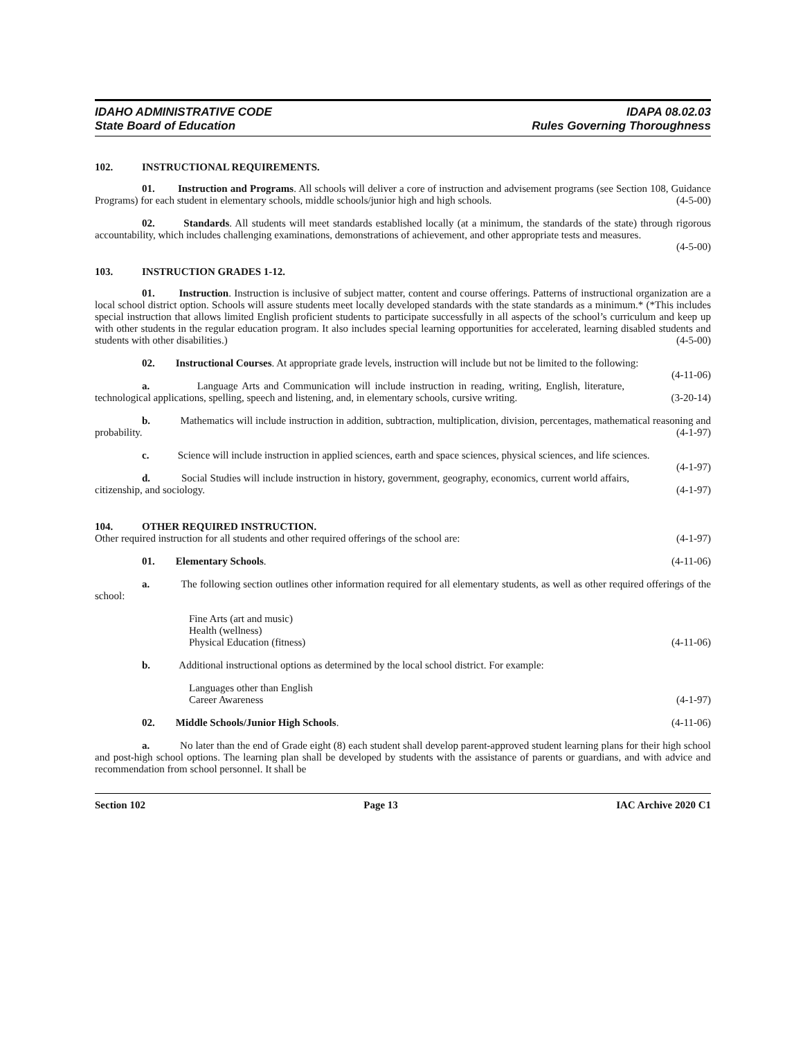IDAHO ADMINISTRATIVE CODE
State Board of Education
IDAPA 08.02.03
Rules Governing Thoroughness
102. INSTRUCTIONAL REQUIREMENTS.
01. Instruction and Programs. All schools will deliver a core of instruction and advisement programs (see Section 108, Guidance Programs) for each student in elementary schools, middle schools/junior high and high schools. (4-5-00)
02. Standards. All students will meet standards established locally (at a minimum, the standards of the state) through rigorous accountability, which includes challenging examinations, demonstrations of achievement, and other appropriate tests and measures. (4-5-00)
103. INSTRUCTION GRADES 1-12.
01. Instruction. Instruction is inclusive of subject matter, content and course offerings. Patterns of instructional organization are a local school district option. Schools will assure students meet locally developed standards with the state standards as a minimum.* (*This includes special instruction that allows limited English proficient students to participate successfully in all aspects of the school’s curriculum and keep up with other students in the regular education program. It also includes special learning opportunities for accelerated, learning disabled students and students with other disabilities.) (4-5-00)
02. Instructional Courses. At appropriate grade levels, instruction will include but not be limited to the following: (4-11-06)
a. Language Arts and Communication will include instruction in reading, writing, English, literature, technological applications, spelling, speech and listening, and, in elementary schools, cursive writing. (3-20-14)
b. Mathematics will include instruction in addition, subtraction, multiplication, division, percentages, mathematical reasoning and probability. (4-1-97)
c. Science will include instruction in applied sciences, earth and space sciences, physical sciences, and life sciences. (4-1-97)
d. Social Studies will include instruction in history, government, geography, economics, current world affairs, citizenship, and sociology. (4-1-97)
104. OTHER REQUIRED INSTRUCTION.
Other required instruction for all students and other required offerings of the school are: (4-1-97)
01. Elementary Schools. (4-11-06)
a. The following section outlines other information required for all elementary students, as well as other required offerings of the school:
Fine Arts (art and music)
Health (wellness)
Physical Education (fitness) (4-11-06)
b. Additional instructional options as determined by the local school district. For example:
Languages other than English
Career Awareness (4-1-97)
02. Middle Schools/Junior High Schools. (4-11-06)
a. No later than the end of Grade eight (8) each student shall develop parent-approved student learning plans for their high school and post-high school options. The learning plan shall be developed by students with the assistance of parents or guardians, and with advice and recommendation from school personnel. It shall be
Section 102 Page 13 IAC Archive 2020 C1